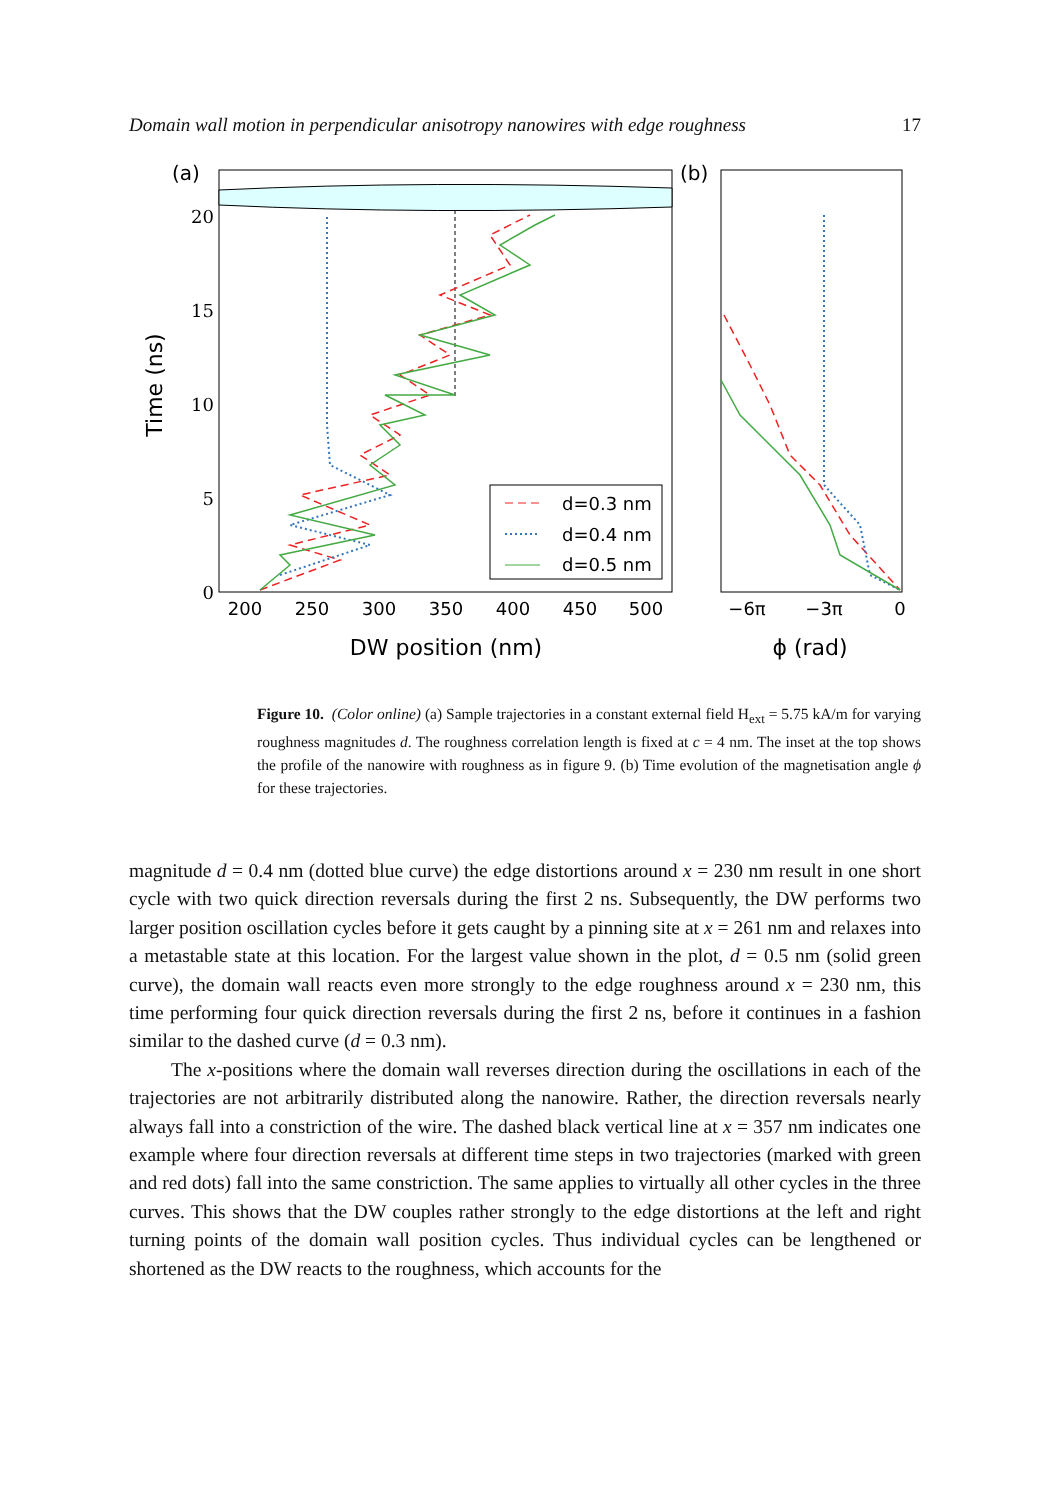Domain wall motion in perpendicular anisotropy nanowires with edge roughness 17
(a)
(b)
20
15
10
5
0
200
250
300
350
400
450
500
DW position (nm)
−6π
−3π
0
ϕ (rad)
Time (ns)
d=0.3 nm
d=0.4 nm
d=0.5 nm
Figure 10. (Color online) (a) Sample trajectories in a constant external field H<sub>ext</sub> = 5.75 kA/m for varying roughness magnitudes d. The roughness correlation length is fixed at c = 4 nm. The inset at the top shows the profile of the nanowire with roughness as in figure 9. (b) Time evolution of the magnetisation angle ϕ for these trajectories.
magnitude d = 0.4 nm (dotted blue curve) the edge distortions around x = 230 nm result in one short cycle with two quick direction reversals during the first 2 ns. Subsequently, the DW performs two larger position oscillation cycles before it gets caught by a pinning site at x = 261 nm and relaxes into a metastable state at this location. For the largest value shown in the plot, d = 0.5 nm (solid green curve), the domain wall reacts even more strongly to the edge roughness around x = 230 nm, this time performing four quick direction reversals during the first 2 ns, before it continues in a fashion similar to the dashed curve (d = 0.3 nm).
The x-positions where the domain wall reverses direction during the oscillations in each of the trajectories are not arbitrarily distributed along the nanowire. Rather, the direction reversals nearly always fall into a constriction of the wire. The dashed black vertical line at x = 357 nm indicates one example where four direction reversals at different time steps in two trajectories (marked with green and red dots) fall into the same constriction. The same applies to virtually all other cycles in the three curves. This shows that the DW couples rather strongly to the edge distortions at the left and right turning points of the domain wall position cycles. Thus individual cycles can be lengthened or shortened as the DW reacts to the roughness, which accounts for the